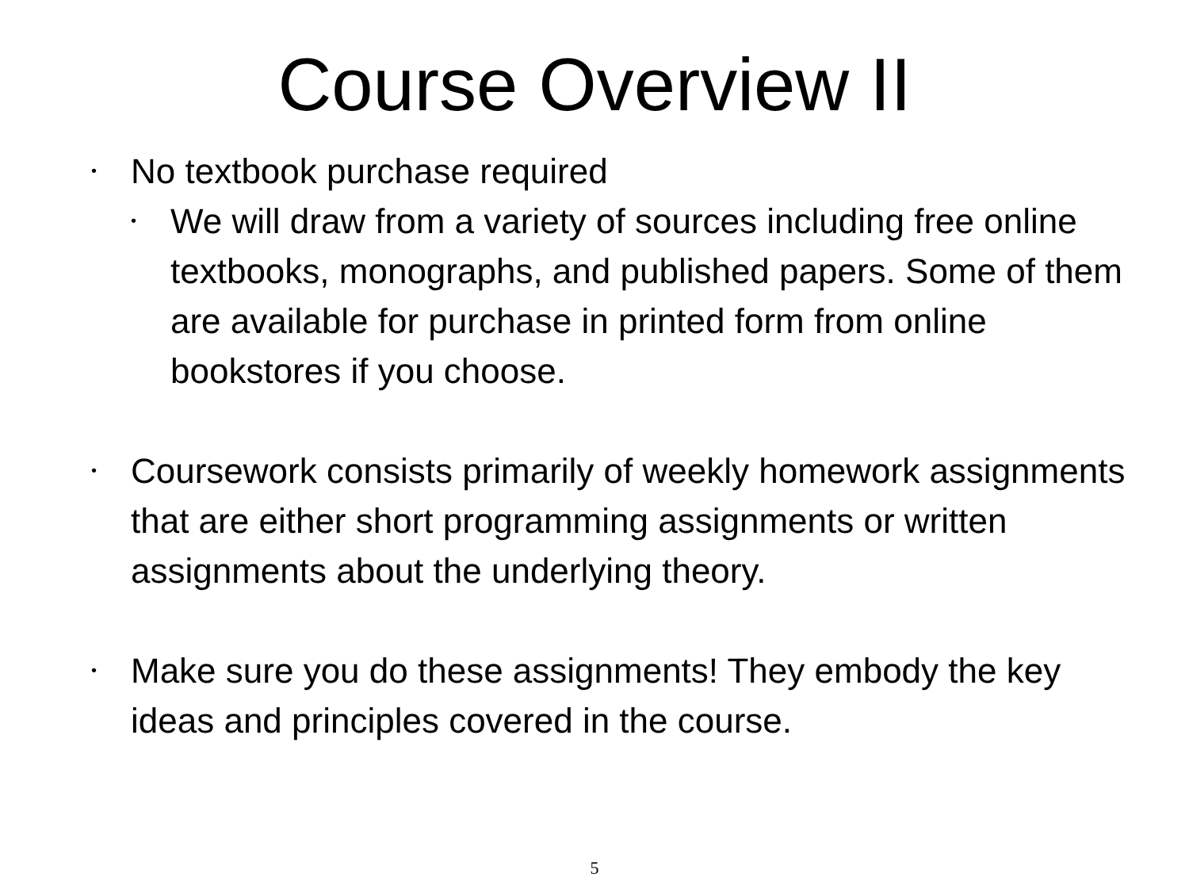Course Overview II
• No textbook purchase required
• We will draw from a variety of sources including free online textbooks, monographs, and published papers. Some of them are available for purchase in printed form from online bookstores if you choose.
• Coursework consists primarily of weekly homework assignments that are either short programming assignments or written assignments about the underlying theory.
• Make sure you do these assignments! They embody the key ideas and principles covered in the course.
5